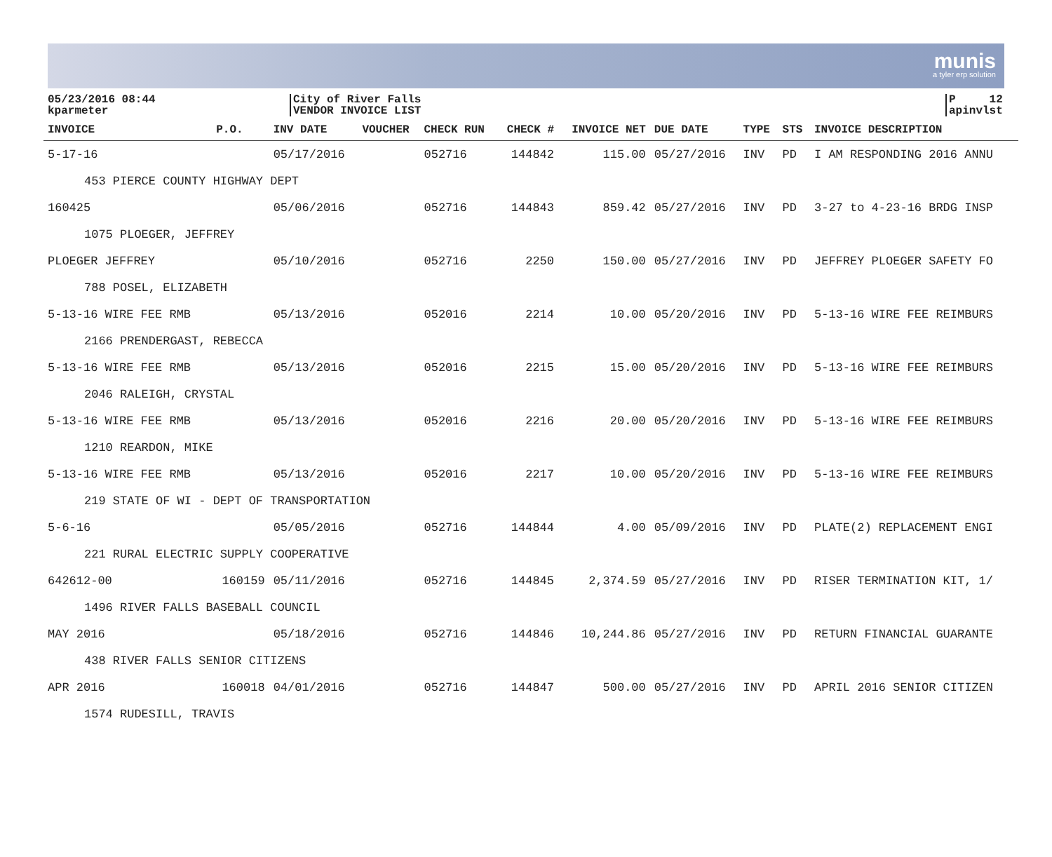munis
a tyler erp solution
05/23/2016 08:44
kparmeter
City of River Falls
VENDOR INVOICE LIST
P 12
apinvlst
| INVOICE | P.O. | INV DATE | VOUCHER | CHECK RUN | CHECK # | INVOICE NET | DUE DATE | TYPE | STS | INVOICE DESCRIPTION |
| --- | --- | --- | --- | --- | --- | --- | --- | --- | --- | --- |
| 5-17-16 | | 05/17/2016 | | 052716 | 144842 | 115.00 | 05/27/2016 | INV | PD | I AM RESPONDING 2016 ANNU |
| 453 PIERCE COUNTY HIGHWAY DEPT | | | | | | | | | | |
| 160425 | | 05/06/2016 | | 052716 | 144843 | 859.42 | 05/27/2016 | INV | PD | 3-27 to 4-23-16 BRDG INSP |
| 1075 PLOEGER, JEFFREY | | | | | | | | | | |
| PLOEGER JEFFREY | | 05/10/2016 | | 052716 | 2250 | 150.00 | 05/27/2016 | INV | PD | JEFFREY PLOEGER SAFETY FO |
| 788 POSEL, ELIZABETH | | | | | | | | | | |
| 5-13-16 WIRE FEE RMB | | 05/13/2016 | | 052016 | 2214 | 10.00 | 05/20/2016 | INV | PD | 5-13-16 WIRE FEE REIMBURS |
| 2166 PRENDERGAST, REBECCA | | | | | | | | | | |
| 5-13-16 WIRE FEE RMB | | 05/13/2016 | | 052016 | 2215 | 15.00 | 05/20/2016 | INV | PD | 5-13-16 WIRE FEE REIMBURS |
| 2046 RALEIGH, CRYSTAL | | | | | | | | | | |
| 5-13-16 WIRE FEE RMB | | 05/13/2016 | | 052016 | 2216 | 20.00 | 05/20/2016 | INV | PD | 5-13-16 WIRE FEE REIMBURS |
| 1210 REARDON, MIKE | | | | | | | | | | |
| 5-13-16 WIRE FEE RMB | | 05/13/2016 | | 052016 | 2217 | 10.00 | 05/20/2016 | INV | PD | 5-13-16 WIRE FEE REIMBURS |
| 219 STATE OF WI - DEPT OF TRANSPORTATION | | | | | | | | | | |
| 5-6-16 | | 05/05/2016 | | 052716 | 144844 | 4.00 | 05/09/2016 | INV | PD | PLATE(2) REPLACEMENT ENGI |
| 221 RURAL ELECTRIC SUPPLY COOPERATIVE | | | | | | | | | | |
| 642612-00 | 160159 | 05/11/2016 | | 052716 | 144845 | 2,374.59 | 05/27/2016 | INV | PD | RISER TERMINATION KIT, 1/ |
| 1496 RIVER FALLS BASEBALL COUNCIL | | | | | | | | | | |
| MAY 2016 | | 05/18/2016 | | 052716 | 144846 | 10,244.86 | 05/27/2016 | INV | PD | RETURN FINANCIAL GUARANTE |
| 438 RIVER FALLS SENIOR CITIZENS | | | | | | | | | | |
| APR 2016 | 160018 | 04/01/2016 | | 052716 | 144847 | 500.00 | 05/27/2016 | INV | PD | APRIL 2016 SENIOR CITIZEN |
| 1574 RUDESILL, TRAVIS | | | | | | | | | | |